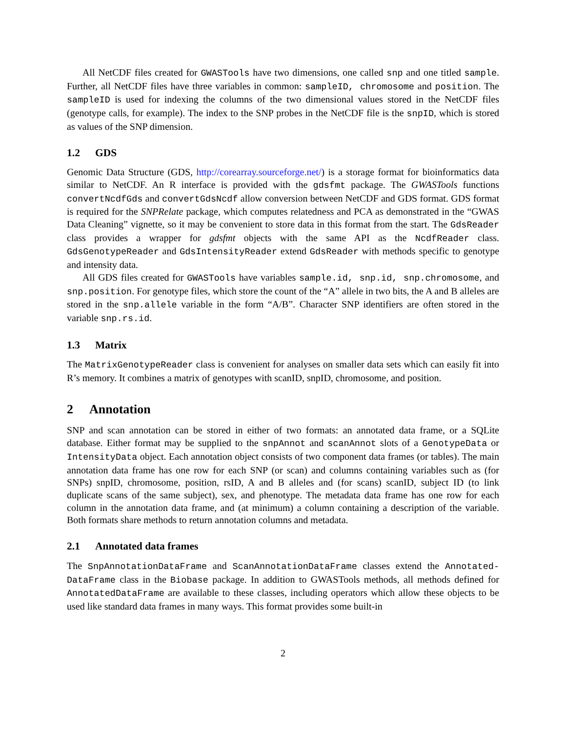All NetCDF files created for GWASTools have two dimensions, one called snp and one titled sample. Further, all NetCDF files have three variables in common: sampleID, chromosome and position. The sampleID is used for indexing the columns of the two dimensional values stored in the NetCDF files (genotype calls, for example). The index to the SNP probes in the NetCDF file is the snpID, which is stored as values of the SNP dimension.
1.2 GDS
Genomic Data Structure (GDS, http://corearray.sourceforge.net/) is a storage format for bioinformatics data similar to NetCDF. An R interface is provided with the gdsfmt package. The GWASTools functions convertNcdfGds and convertGdsNcdf allow conversion between NetCDF and GDS format. GDS format is required for the SNPRelate package, which computes relatedness and PCA as demonstrated in the “GWAS Data Cleaning” vignette, so it may be convenient to store data in this format from the start. The GdsReader class provides a wrapper for gdsfmt objects with the same API as the NcdfReader class. GdsGenotypeReader and GdsIntensityReader extend GdsReader with methods specific to genotype and intensity data.
All GDS files created for GWASTools have variables sample.id, snp.id, snp.chromosome, and snp.position. For genotype files, which store the count of the “A” allele in two bits, the A and B alleles are stored in the snp.allele variable in the form “A/B”. Character SNP identifiers are often stored in the variable snp.rs.id.
1.3 Matrix
The MatrixGenotypeReader class is convenient for analyses on smaller data sets which can easily fit into R’s memory. It combines a matrix of genotypes with scanID, snpID, chromosome, and position.
2 Annotation
SNP and scan annotation can be stored in either of two formats: an annotated data frame, or a SQLite database. Either format may be supplied to the snpAnnot and scanAnnot slots of a GenotypeData or IntensityData object. Each annotation object consists of two component data frames (or tables). The main annotation data frame has one row for each SNP (or scan) and columns containing variables such as (for SNPs) snpID, chromosome, position, rsID, A and B alleles and (for scans) scanID, subject ID (to link duplicate scans of the same subject), sex, and phenotype. The metadata data frame has one row for each column in the annotation data frame, and (at minimum) a column containing a description of the variable. Both formats share methods to return annotation columns and metadata.
2.1 Annotated data frames
The SnpAnnotationDataFrame and ScanAnnotationDataFrame classes extend the Annotated-DataFrame class in the Biobase package. In addition to GWASTools methods, all methods defined for AnnotatedDataFrame are available to these classes, including operators which allow these objects to be used like standard data frames in many ways. This format provides some built-in
2